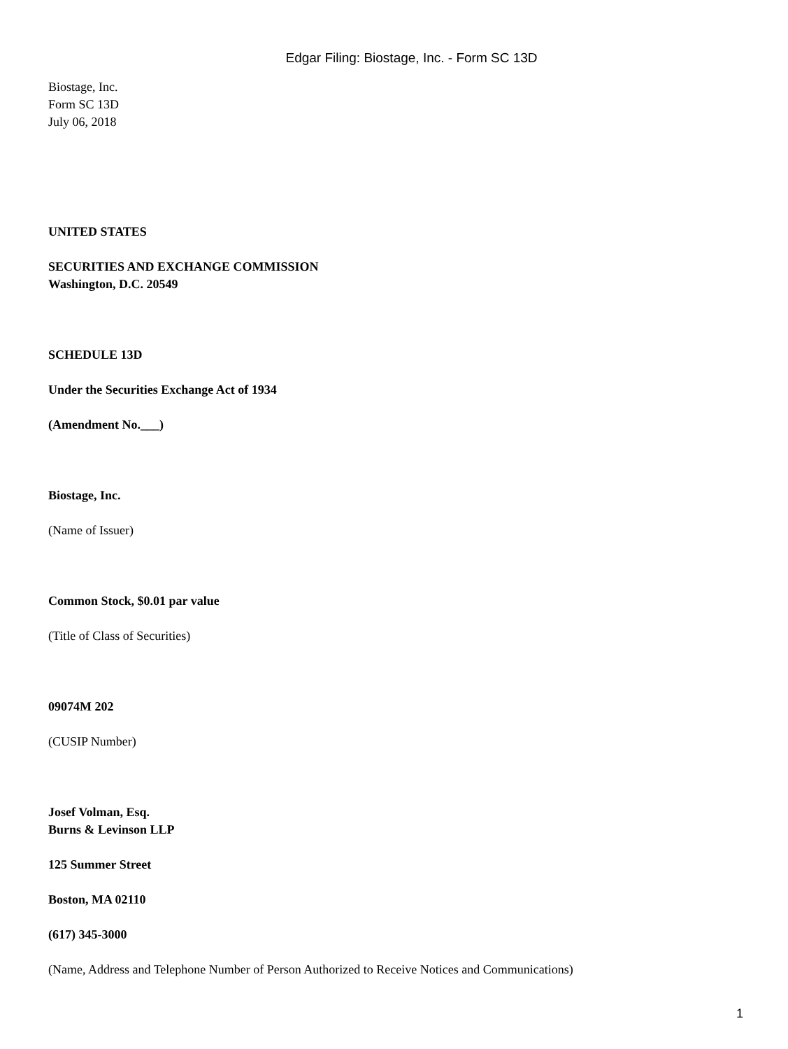Edgar Filing: Biostage, Inc. - Form SC 13D
Biostage, Inc.
Form SC 13D
July 06, 2018
UNITED STATES
SECURITIES AND EXCHANGE COMMISSION
Washington, D.C. 20549
SCHEDULE 13D
Under the Securities Exchange Act of 1934
(Amendment No.___)
Biostage, Inc.
(Name of Issuer)
Common Stock, $0.01 par value
(Title of Class of Securities)
09074M 202
(CUSIP Number)
Josef Volman, Esq.
Burns & Levinson LLP
125 Summer Street
Boston, MA 02110
(617) 345-3000
(Name, Address and Telephone Number of Person Authorized to Receive Notices and Communications)
1